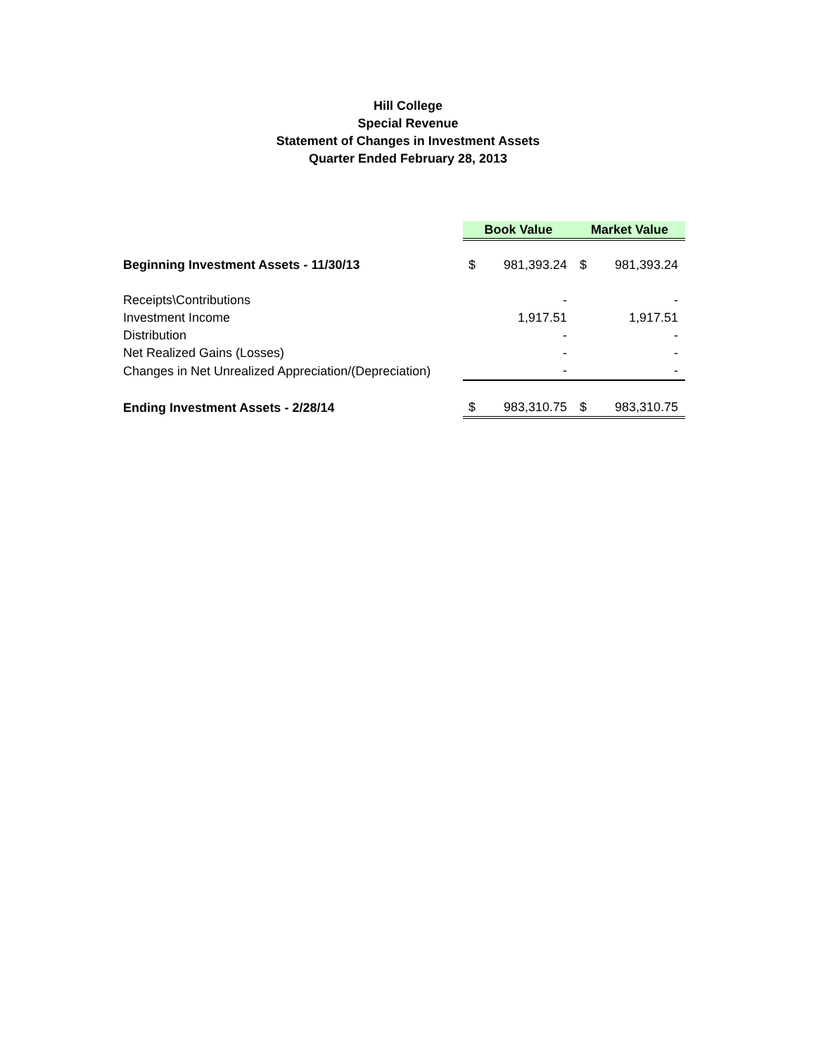Hill College
Special Revenue
Statement of Changes in Investment Assets
Quarter Ended February 28, 2013
| | Book Value | | Market Value | |
| Beginning Investment Assets - 11/30/13 | $ | 981,393.24 | $ | 981,393.24 |
| Receipts\Contributions | | - | | - |
| Investment Income | | 1,917.51 | | 1,917.51 |
| Distribution | | - | | - |
| Net Realized Gains (Losses) | | - | | - |
| Changes in Net Unrealized Appreciation/(Depreciation) | | - | | - |
| Ending Investment Assets - 2/28/14 | $ | 983,310.75 | $ | 983,310.75 |